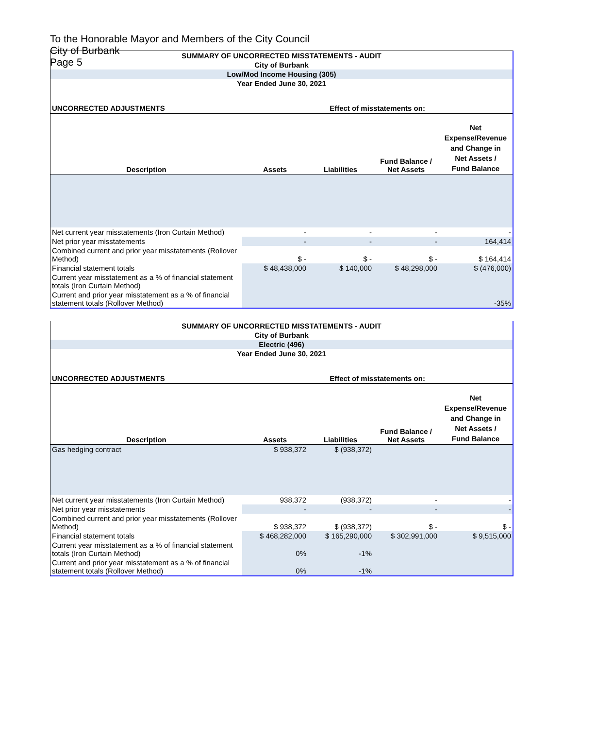To the Honorable Mayor and Members of the City Council
City of Burbank
Page 5
| SUMMARY OF UNCORRECTED MISSTATEMENTS - AUDIT | | | | |
| City of Burbank | | | | |
| Low/Mod Income Housing (305) | | | | |
| Year Ended June 30, 2021 | | | | |
| UNCORRECTED ADJUSTMENTS | Effect of misstatements on: | | | |
| Description | Assets | Liabilities | Fund Balance / Net Assets | Net Expense/Revenue and Change in Net Assets / Fund Balance |
| Net current year misstatements (Iron Curtain Method) | - | - | - | - |
| Net prior year misstatements | - | - | - | 164,414 |
| Combined current and prior year misstatements (Rollover Method) | $ - | $ - | $ - | $ 164,414 |
| Financial statement totals | $ 48,438,000 | $ 140,000 | $ 48,298,000 | $ (476,000) |
| Current year misstatement as a % of financial statement totals (Iron Curtain Method) | | | | |
| Current and prior year misstatement as a % of financial statement totals (Rollover Method) | | | | -35% |
| SUMMARY OF UNCORRECTED MISSTATEMENTS - AUDIT | | | | |
| City of Burbank | | | | |
| Electric (496) | | | | |
| Year Ended June 30, 2021 | | | | |
| UNCORRECTED ADJUSTMENTS | Effect of misstatements on: | | | |
| Description | Assets | Liabilities | Fund Balance / Net Assets | Net Expense/Revenue and Change in Net Assets / Fund Balance |
| Gas hedging contract | $ 938,372 | $ (938,372) | | |
| Net current year misstatements (Iron Curtain Method) | 938,372 | (938,372) | - | - |
| Net prior year misstatements | - | - | - | - |
| Combined current and prior year misstatements (Rollover Method) | $ 938,372 | $ (938,372) | $ - | $ - |
| Financial statement totals | $ 468,282,000 | $ 165,290,000 | $ 302,991,000 | $ 9,515,000 |
| Current year misstatement as a % of financial statement totals (Iron Curtain Method) | 0% | -1% | | |
| Current and prior year misstatement as a % of financial statement totals (Rollover Method) | 0% | -1% | | |